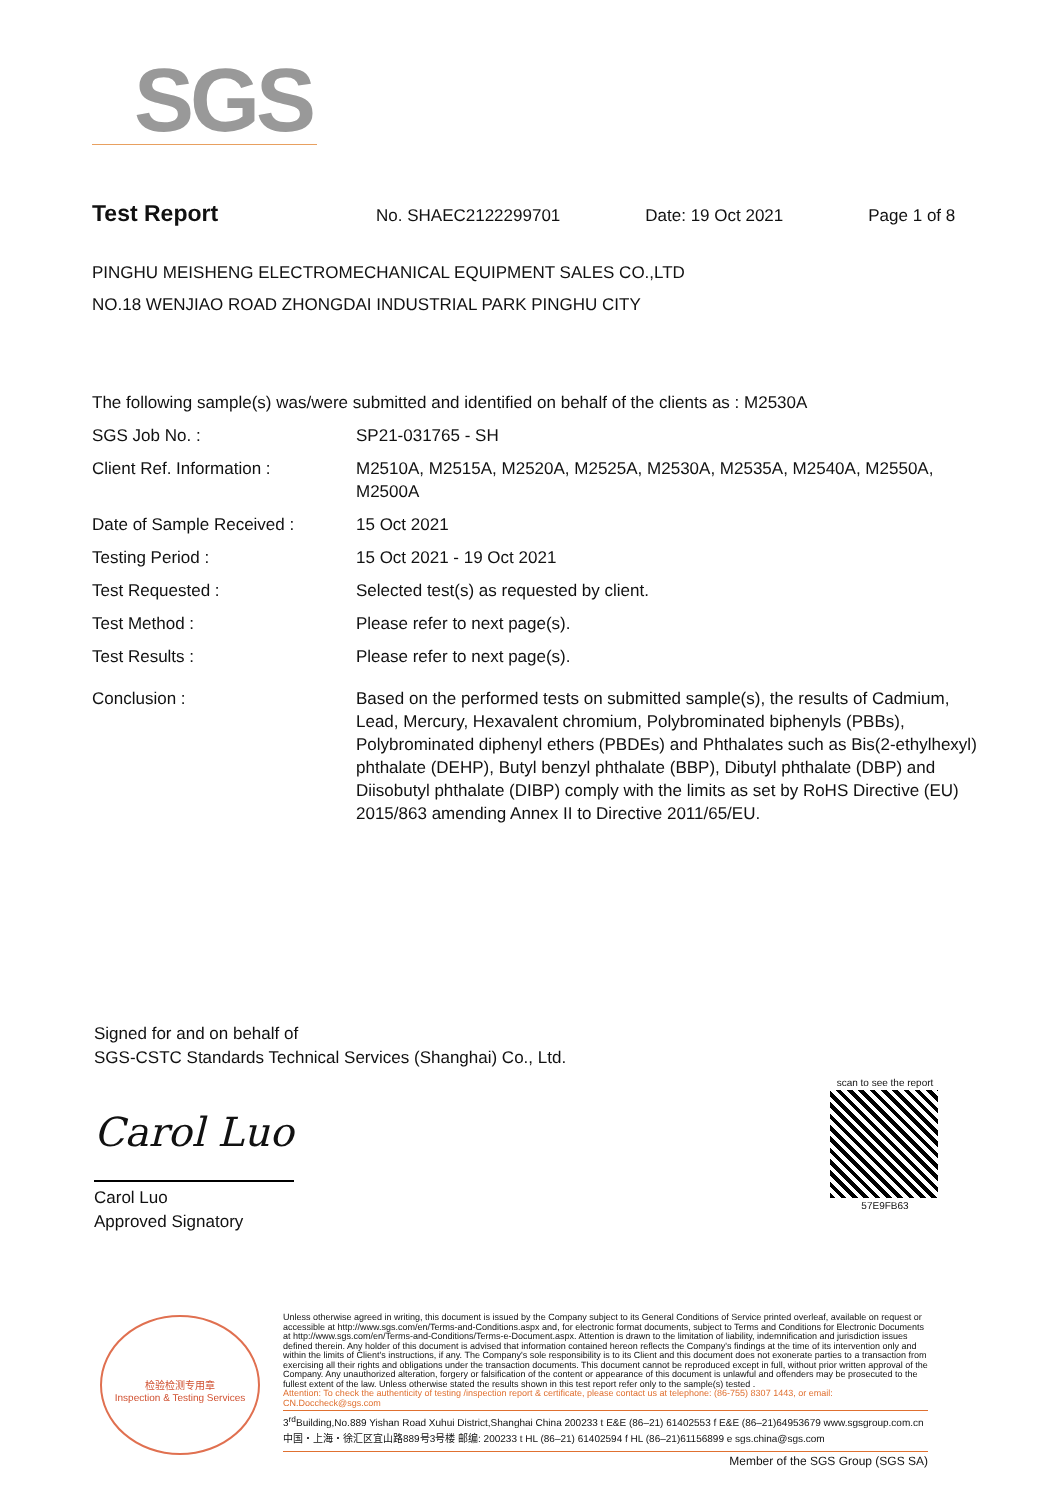SGS
Test Report
No. SHAEC2122299701 Date: 19 Oct 2021 Page 1 of 8
PINGHU MEISHENG ELECTROMECHANICAL EQUIPMENT SALES CO.,LTD
NO.18 WENJIAO ROAD ZHONGDAI INDUSTRIAL PARK PINGHU CITY
The following sample(s) was/were submitted and identified on behalf of the clients as : M2530A
| SGS Job No. : | SP21-031765 - SH |
| Client Ref. Information : | M2510A, M2515A, M2520A, M2525A, M2530A, M2535A, M2540A, M2550A, M2500A |
| Date of Sample Received : | 15 Oct 2021 |
| Testing Period : | 15 Oct 2021 - 19 Oct 2021 |
| Test Requested : | Selected test(s) as requested by client. |
| Test Method : | Please refer to next page(s). |
| Test Results : | Please refer to next page(s). |
| Conclusion : | Based on the performed tests on submitted sample(s), the results of Cadmium, Lead, Mercury, Hexavalent chromium, Polybrominated biphenyls (PBBs), Polybrominated diphenyl ethers (PBDEs) and Phthalates such as Bis(2-ethylhexyl) phthalate (DEHP), Butyl benzyl phthalate (BBP), Dibutyl phthalate (DBP) and Diisobutyl phthalate (DIBP) comply with the limits as set by RoHS Directive (EU) 2015/863 amending Annex II to Directive 2011/65/EU. |
Signed for and on behalf of
SGS-CSTC Standards Technical Services (Shanghai) Co., Ltd.
Carol Luo
Carol Luo
Approved Signatory
scan to see the report
57E9FB63
检验检测专用章
Inspection & Testing Services
Unless otherwise agreed in writing, this document is issued by the Company subject to its General Conditions of Service printed overleaf, available on request or accessible at http://www.sgs.com/en/Terms-and-Conditions.aspx and, for electronic format documents, subject to Terms and Conditions for Electronic Documents at http://www.sgs.com/en/Terms-and-Conditions/Terms-e-Document.aspx. Attention is drawn to the limitation of liability, indemnification and jurisdiction issues defined therein. Any holder of this document is advised that information contained hereon reflects the Company's findings at the time of its intervention only and within the limits of Client's instructions, if any. The Company's sole responsibility is to its Client and this document does not exonerate parties to a transaction from exercising all their rights and obligations under the transaction documents. This document cannot be reproduced except in full, without prior written approval of the Company. Any unauthorized alteration, forgery or falsification of the content or appearance of this document is unlawful and offenders may be prosecuted to the fullest extent of the law. Unless otherwise stated the results shown in this test report refer only to the sample(s) tested .
Attention: To check the authenticity of testing /inspection report & certificate, please contact us at telephone: (86-755) 8307 1443, or email: CN.Doccheck@sgs.com
3<sup>rd</sup>Building,No.889 Yishan Road Xuhui District,Shanghai China 200233 t E&E (86–21) 61402553 f E&E (86–21)64953679 www.sgsgroup.com.cn
中国・上海・徐汇区宜山路889号3号楼 邮编: 200233 t HL (86–21) 61402594 f HL (86–21)61156899 e sgs.china@sgs.com
Member of the SGS Group (SGS SA)